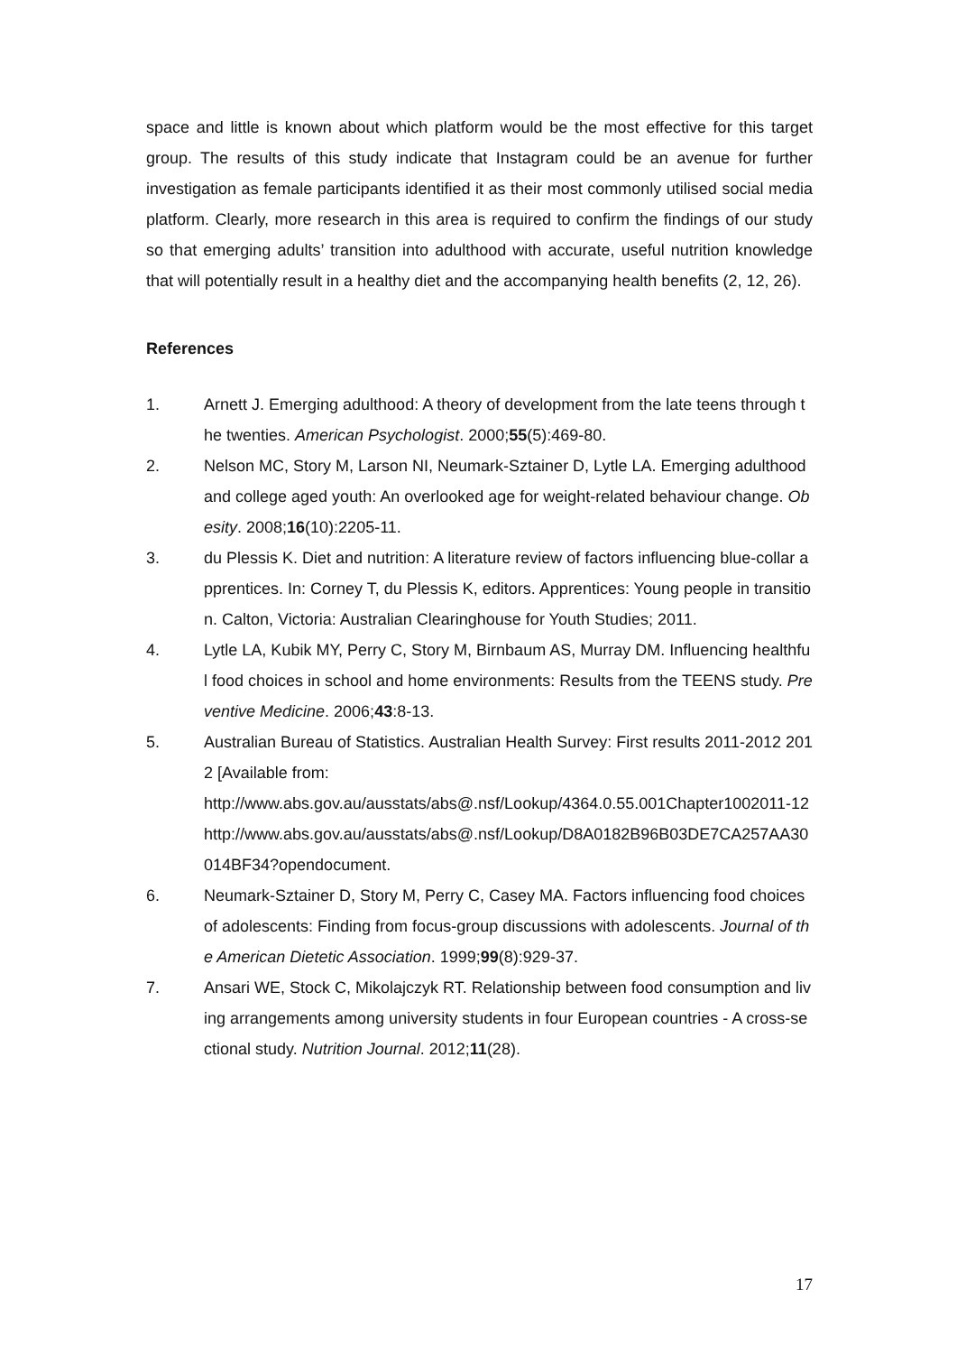space and little is known about which platform would be the most effective for this target group. The results of this study indicate that Instagram could be an avenue for further investigation as female participants identified it as their most commonly utilised social media platform. Clearly, more research in this area is required to confirm the findings of our study so that emerging adults’ transition into adulthood with accurate, useful nutrition knowledge that will potentially result in a healthy diet and the accompanying health benefits (2, 12, 26).
References
1. Arnett J. Emerging adulthood: A theory of development from the late teens through the twenties. American Psychologist. 2000;55(5):469-80.
2. Nelson MC, Story M, Larson NI, Neumark-Sztainer D, Lytle LA. Emerging adulthood and college aged youth: An overlooked age for weight-related behaviour change. Obesity. 2008;16(10):2205-11.
3. du Plessis K. Diet and nutrition: A literature review of factors influencing blue-collar apprentices. In: Corney T, du Plessis K, editors. Apprentices: Young people in transition. Calton, Victoria: Australian Clearinghouse for Youth Studies; 2011.
4. Lytle LA, Kubik MY, Perry C, Story M, Birnbaum AS, Murray DM. Influencing healthful food choices in school and home environments: Results from the TEENS study. Preventive Medicine. 2006;43:8-13.
5. Australian Bureau of Statistics. Australian Health Survey: First results 2011-2012 2012 [Available from:
http://www.abs.gov.au/ausstats/abs@.nsf/Lookup/4364.0.55.001Chapter1002011-12
http://www.abs.gov.au/ausstats/abs@.nsf/Lookup/D8A0182B96B03DE7CA257AA30014BF34?opendocument.
6. Neumark-Sztainer D, Story M, Perry C, Casey MA. Factors influencing food choices of adolescents: Finding from focus-group discussions with adolescents. Journal of the American Dietetic Association. 1999;99(8):929-37.
7. Ansari WE, Stock C, Mikolajczyk RT. Relationship between food consumption and living arrangements among university students in four European countries - A cross-sectional study. Nutrition Journal. 2012;11(28).
17